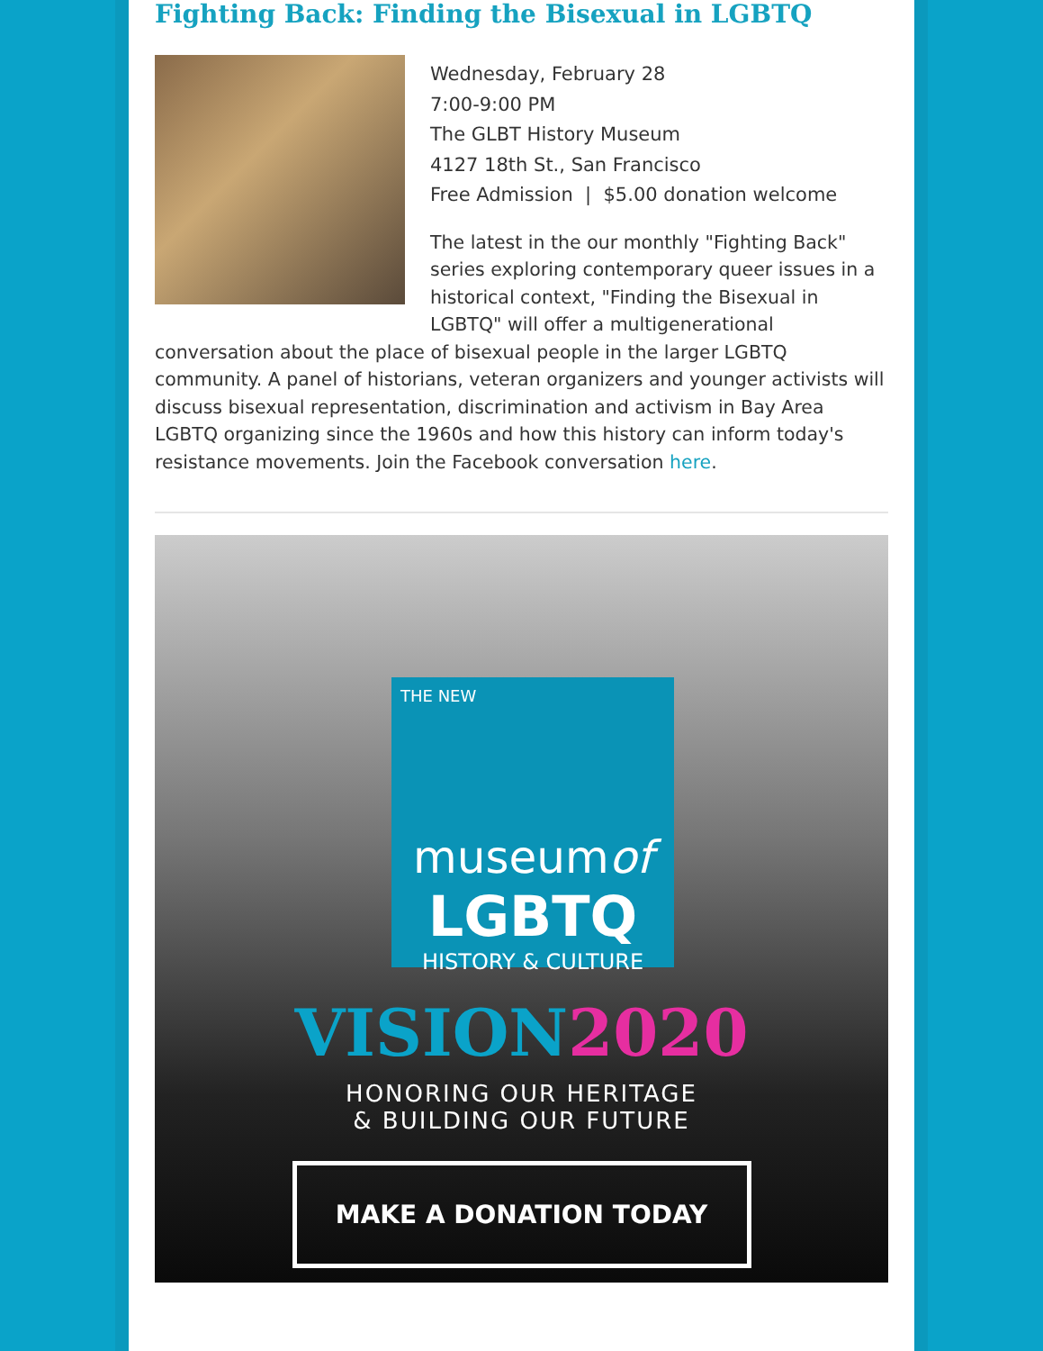Fighting Back: Finding the Bisexual in LGBTQ
Wednesday, February 28
7:00-9:00 PM
The GLBT History Museum
4127 18th St., San Francisco
Free Admission | $5.00 donation welcome
The latest in the our monthly "Fighting Back" series exploring contemporary queer issues in a historical context, "Finding the Bisexual in LGBTQ" will offer a multigenerational conversation about the place of bisexual people in the larger LGBTQ community. A panel of historians, veteran organizers and younger activists will discuss bisexual representation, discrimination and activism in Bay Area LGBTQ organizing since the 1960s and how this history can inform today's resistance movements. Join the Facebook conversation here.
THE NEW
museumof
LGBTQ
HISTORY & CULTURE
VISION2020
HONORING OUR HERITAGE
& BUILDING OUR FUTURE
MAKE A DONATION TODAY